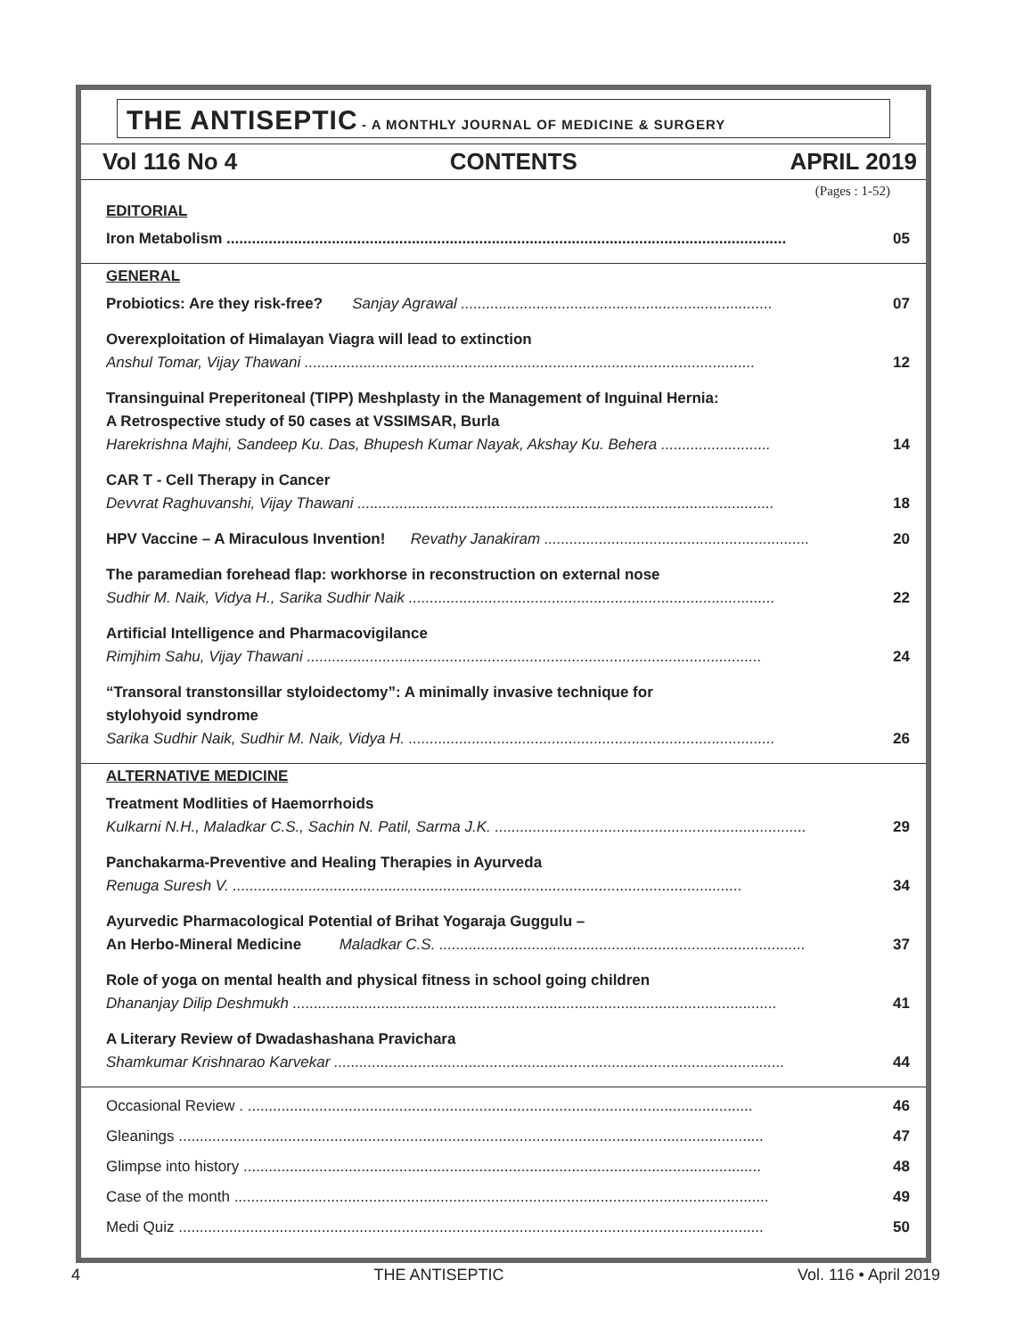THE ANTISEPTIC - A MONTHLY JOURNAL OF MEDICINE & SURGERY
Vol 116 No 4 CONTENTS APRIL 2019
(Pages : 1-52)
EDITORIAL
Iron Metabolism ..................................................................................................................................... 05
GENERAL
Probiotics: Are they risk-free? Sanjay Agrawal .......................................................................... 07
Overexploitation of Himalayan Viagra will lead to extinction
Anshul Tomar, Vijay Thawani ........................................................................................................... 12
Transinguinal Preperitoneal (TIPP) Meshplasty in the Management of Inguinal Hernia:
A Retrospective study of 50 cases at VSSIMSAR, Burla
Harekrishna Majhi, Sandeep Ku. Das, Bhupesh Kumar Nayak, Akshay Ku. Behera .......................... 14
CAR T - Cell Therapy in Cancer
Devvrat Raghuvanshi, Vijay Thawani ................................................................................................... 18
HPV Vaccine – A Miraculous Invention! Revathy Janakiram ............................................................... 20
The paramedian forehead flap: workhorse in reconstruction on external nose
Sudhir M. Naik, Vidya H., Sarika Sudhir Naik ....................................................................................... 22
Artificial Intelligence and Pharmacovigilance
Rimjhim Sahu, Vijay Thawani ............................................................................................................ 24
“Transoral transtonsillar styloidectomy”: A minimally invasive technique for
stylohyoid syndrome
Sarika Sudhir Naik, Sudhir M. Naik, Vidya H. ....................................................................................... 26
ALTERNATIVE MEDICINE
Treatment Modlities of Haemorrhoids
Kulkarni N.H., Maladkar C.S., Sachin N. Patil, Sarma J.K. .......................................................................... 29
Panchakarma-Preventive and Healing Therapies in Ayurveda
Renuga Suresh V. ......................................................................................................................... 34
Ayurvedic Pharmacological Potential of Brihat Yogaraja Guggulu –
An Herbo-Mineral Medicine Maladkar C.S. ....................................................................................... 37
Role of yoga on mental health and physical fitness in school going children
Dhananjay Dilip Deshmukh ................................................................................................................... 41
A Literary Review of Dwadashashana Pravichara
Shamkumar Krishnarao Karvekar ........................................................................................................... 44
Occasional Review . ........................................................................................................................ 46
Gleanings ........................................................................................................................................... 47
Glimpse into history ........................................................................................................................... 48
Case of the month ............................................................................................................................... 49
Medi Quiz ........................................................................................................................................... 50
4 THE ANTISEPTIC Vol. 116 • April 2019